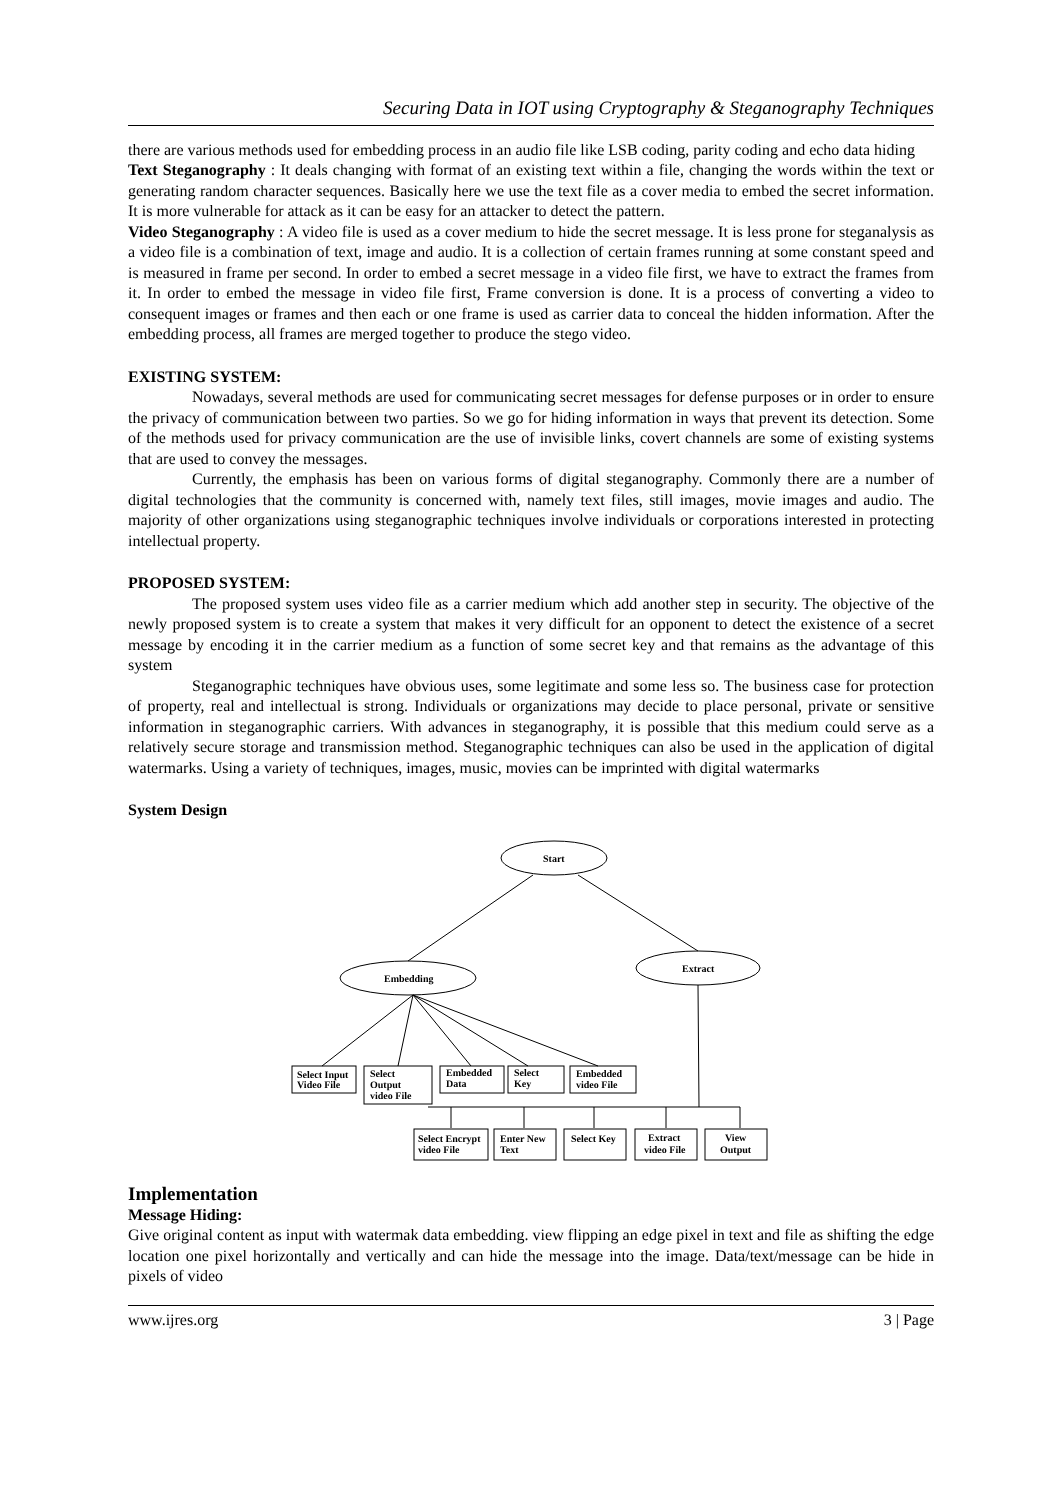Securing Data in IOT using Cryptography & Steganography Techniques
there are various methods used for embedding process in an audio file like LSB coding, parity coding and echo data hiding
Text Steganography : It deals changing with format of an existing text within a file, changing the words within the text or generating random character sequences. Basically here we use the text file as a cover media to embed the secret information. It is more vulnerable for attack as it can be easy for an attacker to detect the pattern.
Video Steganography : A video file is used as a cover medium to hide the secret message. It is less prone for steganalysis as a video file is a combination of text, image and audio. It is a collection of certain frames running at some constant speed and is measured in frame per second. In order to embed a secret message in a video file first, we have to extract the frames from it. In order to embed the message in video file first, Frame conversion is done. It is a process of converting a video to consequent images or frames and then each or one frame is used as carrier data to conceal the hidden information. After the embedding process, all frames are merged together to produce the stego video.
EXISTING SYSTEM:
Nowadays, several methods are used for communicating secret messages for defense purposes or in order to ensure the privacy of communication between two parties. So we go for hiding information in ways that prevent its detection. Some of the methods used for privacy communication are the use of invisible links, covert channels are some of existing systems that are used to convey the messages.
Currently, the emphasis has been on various forms of digital steganography. Commonly there are a number of digital technologies that the community is concerned with, namely text files, still images, movie images and audio. The majority of other organizations using steganographic techniques involve individuals or corporations interested in protecting intellectual property.
PROPOSED SYSTEM:
The proposed system uses video file as a carrier medium which add another step in security. The objective of the newly proposed system is to create a system that makes it very difficult for an opponent to detect the existence of a secret message by encoding it in the carrier medium as a function of some secret key and that remains as the advantage of this system
Steganographic techniques have obvious uses, some legitimate and some less so. The business case for protection of property, real and intellectual is strong. Individuals or organizations may decide to place personal, private or sensitive information in steganographic carriers. With advances in steganography, it is possible that this medium could serve as a relatively secure storage and transmission method. Steganographic techniques can also be used in the application of digital watermarks. Using a variety of techniques, images, music, movies can be imprinted with digital watermarks
System Design
Start
Embedding
Extract
Select Input
Video File
Select
Output
video File
Embedded
Data
Select
Key
Embedded
video File
Select Encrypt
video File
Enter New
Text
Select Key
Extract
video File
View
Output
Implementation
Message Hiding:
Give original content as input with watermak data embedding. view flipping an edge pixel in text and file as shifting the edge location one pixel horizontally and vertically and can hide the message into the image. Data/text/message can be hide in pixels of video
www.ijres.org 3 | Page